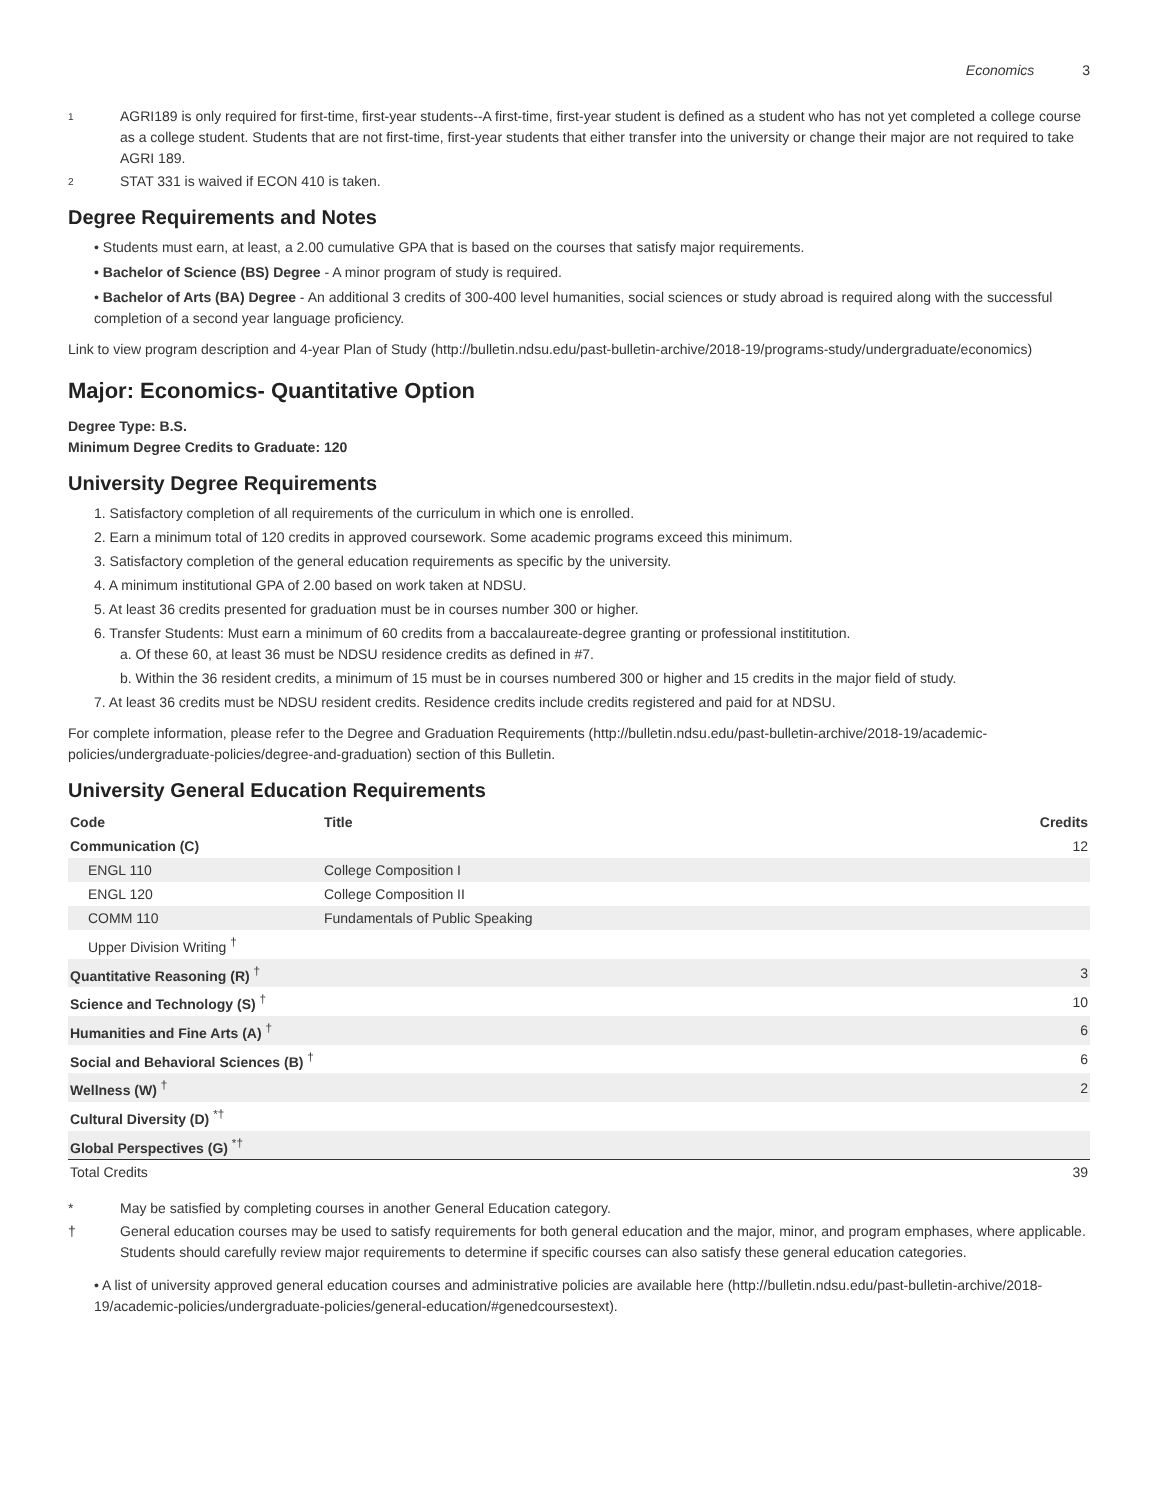Economics 3
1 AGRI189 is only required for first-time, first-year students--A first-time, first-year student is defined as a student who has not yet completed a college course as a college student. Students that are not first-time, first-year students that either transfer into the university or change their major are not required to take AGRI 189.
2 STAT 331 is waived if ECON 410 is taken.
Degree Requirements and Notes
• Students must earn, at least, a 2.00 cumulative GPA that is based on the courses that satisfy major requirements.
• Bachelor of Science (BS) Degree - A minor program of study is required.
• Bachelor of Arts (BA) Degree - An additional 3 credits of 300-400 level humanities, social sciences or study abroad is required along with the successful completion of a second year language proficiency.
Link to view program description and 4-year Plan of Study (http://bulletin.ndsu.edu/past-bulletin-archive/2018-19/programs-study/undergraduate/economics)
Major: Economics- Quantitative Option
Degree Type: B.S.
Minimum Degree Credits to Graduate: 120
University Degree Requirements
1. Satisfactory completion of all requirements of the curriculum in which one is enrolled.
2. Earn a minimum total of 120 credits in approved coursework. Some academic programs exceed this minimum.
3. Satisfactory completion of the general education requirements as specific by the university.
4. A minimum institutional GPA of 2.00 based on work taken at NDSU.
5. At least 36 credits presented for graduation must be in courses number 300 or higher.
6. Transfer Students: Must earn a minimum of 60 credits from a baccalaureate-degree granting or professional instititution.
a. Of these 60, at least 36 must be NDSU residence credits as defined in #7.
b. Within the 36 resident credits, a minimum of 15 must be in courses numbered 300 or higher and 15 credits in the major field of study.
7. At least 36 credits must be NDSU resident credits. Residence credits include credits registered and paid for at NDSU.
For complete information, please refer to the Degree and Graduation Requirements (http://bulletin.ndsu.edu/past-bulletin-archive/2018-19/academic-policies/undergraduate-policies/degree-and-graduation) section of this Bulletin.
University General Education Requirements
| Code | Title | Credits |
| --- | --- | --- |
| Communication (C) | | 12 |
| ENGL 110 | College Composition I | |
| ENGL 120 | College Composition II | |
| COMM 110 | Fundamentals of Public Speaking | |
| Upper Division Writing <sup>†</sup> | | |
| Quantitative Reasoning (R) <sup>†</sup> | | 3 |
| Science and Technology (S) <sup>†</sup> | | 10 |
| Humanities and Fine Arts (A) <sup>†</sup> | | 6 |
| Social and Behavioral Sciences (B) <sup>†</sup> | | 6 |
| Wellness (W) <sup>†</sup> | | 2 |
| Cultural Diversity (D) <sup>*†</sup> | | |
| Global Perspectives (G) <sup>*†</sup> | | |
| Total Credits | | 39 |
* May be satisfied by completing courses in another General Education category.
† General education courses may be used to satisfy requirements for both general education and the major, minor, and program emphases, where applicable. Students should carefully review major requirements to determine if specific courses can also satisfy these general education categories.
• A list of university approved general education courses and administrative policies are available here (http://bulletin.ndsu.edu/past-bulletin-archive/2018-19/academic-policies/undergraduate-policies/general-education/#genedcoursestext).